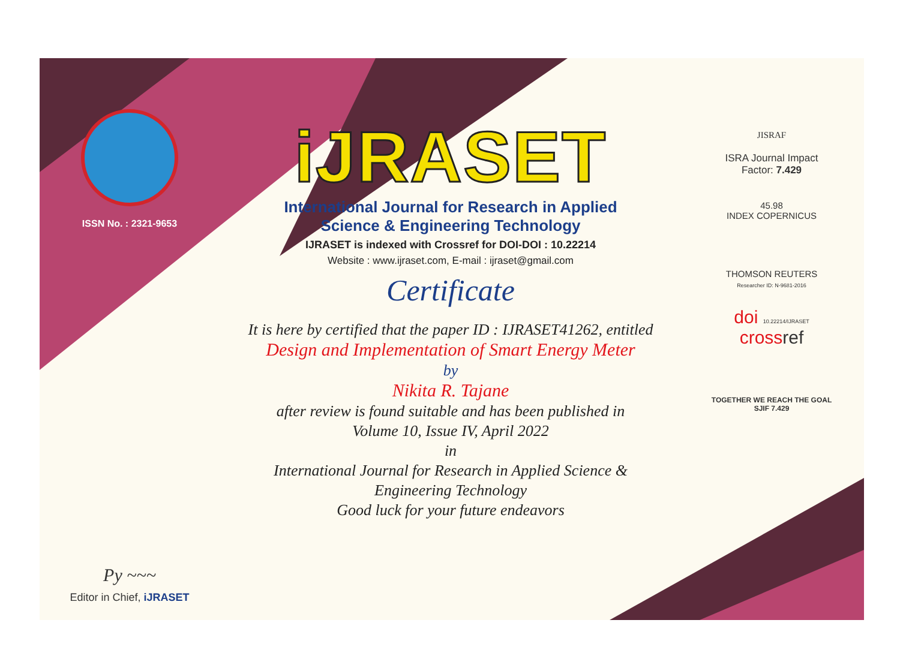ISSN No. : 2321-9653
Py ~~~
Editor in Chief, iJRASET
iJRASET
International Journal for Research in Applied
Science & Engineering Technology
IJRASET is indexed with Crossref for DOI-DOI : 10.22214
Website : www.ijraset.com, E-mail : ijraset@gmail.com
Certificate
It is here by certified that the paper ID : IJRASET41262, entitled
Design and Implementation of Smart Energy Meter
by
Nikita R. Tajane
after review is found suitable and has been published in
Volume 10, Issue IV, April 2022
in
International Journal for Research in Applied Science &
Engineering Technology
Good luck for your future endeavors
JISRAF
ISRA Journal Impact
Factor: 7.429
45.98
INDEX COPERNICUS
THOMSON REUTERS
Researcher ID: N-9681-2016
doi 10.22214/IJRASET
crossref
TOGETHER WE REACH THE GOAL
SJIF 7.429